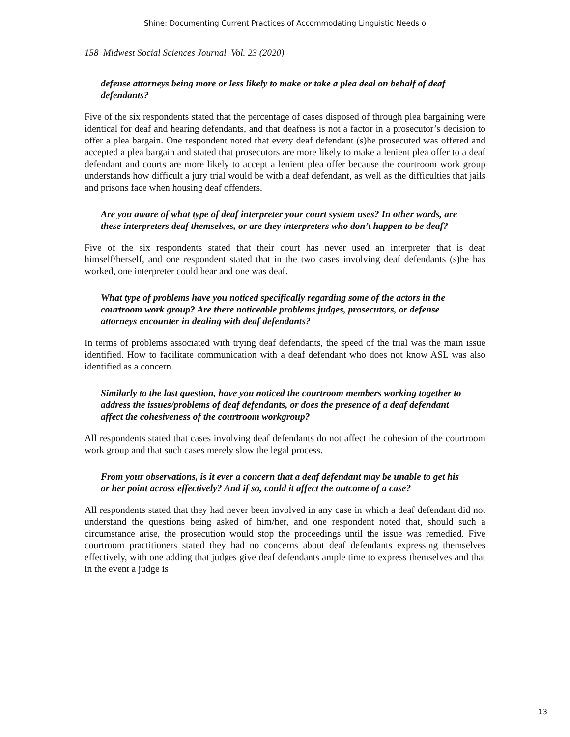Shine: Documenting Current Practices of Accommodating Linguistic Needs o
158 Midwest Social Sciences Journal Vol. 23 (2020)
defense attorneys being more or less likely to make or take a plea deal on behalf of deaf defendants?
Five of the six respondents stated that the percentage of cases disposed of through plea bargaining were identical for deaf and hearing defendants, and that deafness is not a factor in a prosecutor’s decision to offer a plea bargain. One respondent noted that every deaf defendant (s)he prosecuted was offered and accepted a plea bargain and stated that prosecutors are more likely to make a lenient plea offer to a deaf defendant and courts are more likely to accept a lenient plea offer because the courtroom work group understands how difficult a jury trial would be with a deaf defendant, as well as the difficulties that jails and prisons face when housing deaf offenders.
Are you aware of what type of deaf interpreter your court system uses? In other words, are these interpreters deaf themselves, or are they interpreters who don’t happen to be deaf?
Five of the six respondents stated that their court has never used an interpreter that is deaf himself/herself, and one respondent stated that in the two cases involving deaf defendants (s)he has worked, one interpreter could hear and one was deaf.
What type of problems have you noticed specifically regarding some of the actors in the courtroom work group? Are there noticeable problems judges, prosecutors, or defense attorneys encounter in dealing with deaf defendants?
In terms of problems associated with trying deaf defendants, the speed of the trial was the main issue identified. How to facilitate communication with a deaf defendant who does not know ASL was also identified as a concern.
Similarly to the last question, have you noticed the courtroom members working together to address the issues/problems of deaf defendants, or does the presence of a deaf defendant affect the cohesiveness of the courtroom workgroup?
All respondents stated that cases involving deaf defendants do not affect the cohesion of the courtroom work group and that such cases merely slow the legal process.
From your observations, is it ever a concern that a deaf defendant may be unable to get his or her point across effectively? And if so, could it affect the outcome of a case?
All respondents stated that they had never been involved in any case in which a deaf defendant did not understand the questions being asked of him/her, and one respondent noted that, should such a circumstance arise, the prosecution would stop the proceedings until the issue was remedied. Five courtroom practitioners stated they had no concerns about deaf defendants expressing themselves effectively, with one adding that judges give deaf defendants ample time to express themselves and that in the event a judge is
13